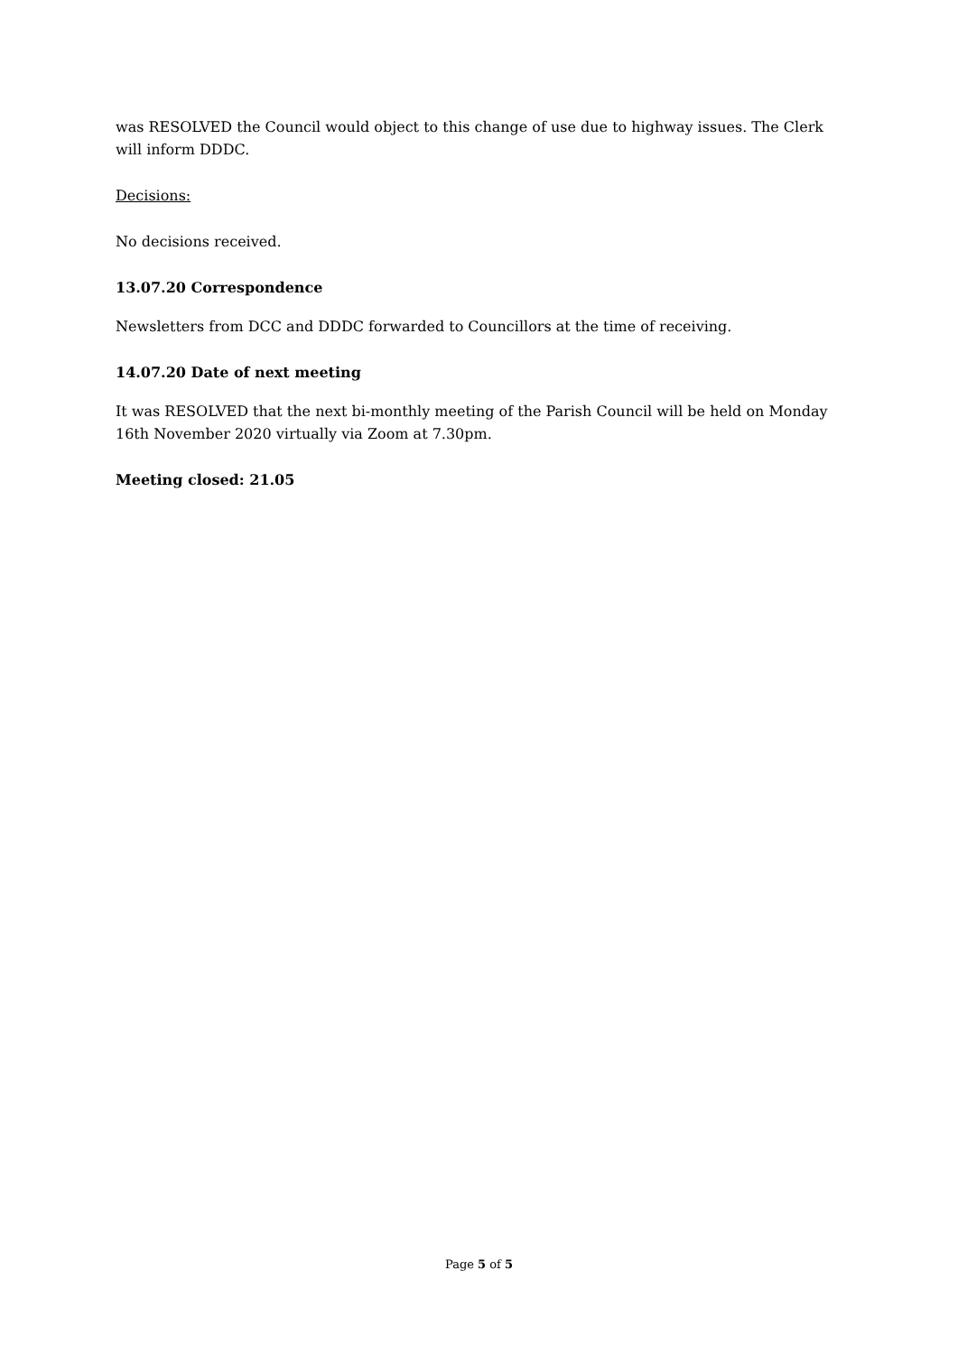was RESOLVED the Council would object to this change of use due to highway issues. The Clerk will inform DDDC.
Decisions:
No decisions received.
13.07.20 Correspondence
Newsletters from DCC and DDDC forwarded to Councillors at the time of receiving.
14.07.20 Date of next meeting
It was RESOLVED that the next bi-monthly meeting of the Parish Council will be held on Monday 16th November 2020 virtually via Zoom at 7.30pm.
Meeting closed: 21.05
Page 5 of 5